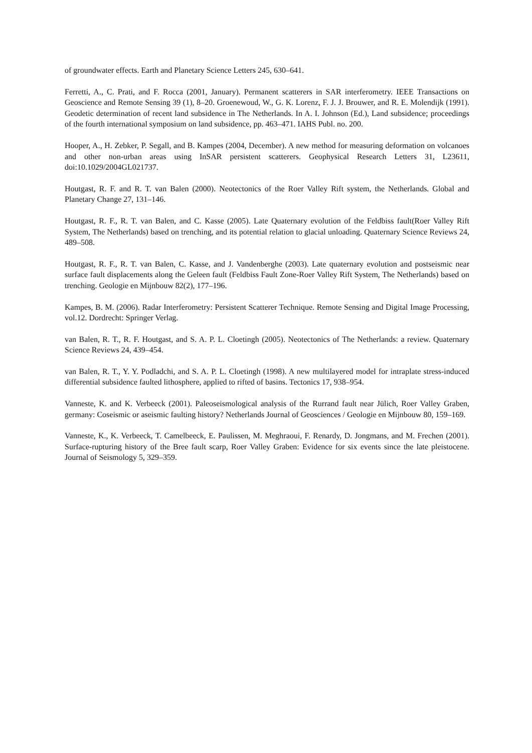of groundwater effects. Earth and Planetary Science Letters 245, 630–641.
Ferretti, A., C. Prati, and F. Rocca (2001, January). Permanent scatterers in SAR interferometry. IEEE Transactions on Geoscience and Remote Sensing 39 (1), 8–20. Groenewoud, W., G. K. Lorenz, F. J. J. Brouwer, and R. E. Molendijk (1991). Geodetic determination of recent land subsidence in The Netherlands. In A. I. Johnson (Ed.), Land subsidence; proceedings of the fourth international symposium on land subsidence, pp. 463–471. IAHS Publ. no. 200.
Hooper, A., H. Zebker, P. Segall, and B. Kampes (2004, December). A new method for measuring deformation on volcanoes and other non-urban areas using InSAR persistent scatterers. Geophysical Research Letters 31, L23611, doi:10.1029/2004GL021737.
Houtgast, R. F. and R. T. van Balen (2000). Neotectonics of the Roer Valley Rift system, the Netherlands. Global and Planetary Change 27, 131–146.
Houtgast, R. F., R. T. van Balen, and C. Kasse (2005). Late Quaternary evolution of the Feldbiss fault(Roer Valley Rift System, The Netherlands) based on trenching, and its potential relation to glacial unloading. Quaternary Science Reviews 24, 489–508.
Houtgast, R. F., R. T. van Balen, C. Kasse, and J. Vandenberghe (2003). Late quaternary evolution and postseismic near surface fault displacements along the Geleen fault (Feldbiss Fault Zone-Roer Valley Rift System, The Netherlands) based on trenching. Geologie en Mijnbouw 82(2), 177–196.
Kampes, B. M. (2006). Radar Interferometry: Persistent Scatterer Technique. Remote Sensing and Digital Image Processing, vol.12. Dordrecht: Springer Verlag.
van Balen, R. T., R. F. Houtgast, and S. A. P. L. Cloetingh (2005). Neotectonics of The Netherlands: a review. Quaternary Science Reviews 24, 439–454.
van Balen, R. T., Y. Y. Podladchi, and S. A. P. L. Cloetingh (1998). A new multilayered model for intraplate stress-induced differential subsidence faulted lithosphere, applied to rifted of basins. Tectonics 17, 938–954.
Vanneste, K. and K. Verbeeck (2001). Paleoseismological analysis of the Rurrand fault near Jülich, Roer Valley Graben, germany: Coseismic or aseismic faulting history? Netherlands Journal of Geosciences / Geologie en Mijnbouw 80, 159–169.
Vanneste, K., K. Verbeeck, T. Camelbeeck, E. Paulissen, M. Meghraoui, F. Renardy, D. Jongmans, and M. Frechen (2001). Surface-rupturing history of the Bree fault scarp, Roer Valley Graben: Evidence for six events since the late pleistocene. Journal of Seismology 5, 329–359.